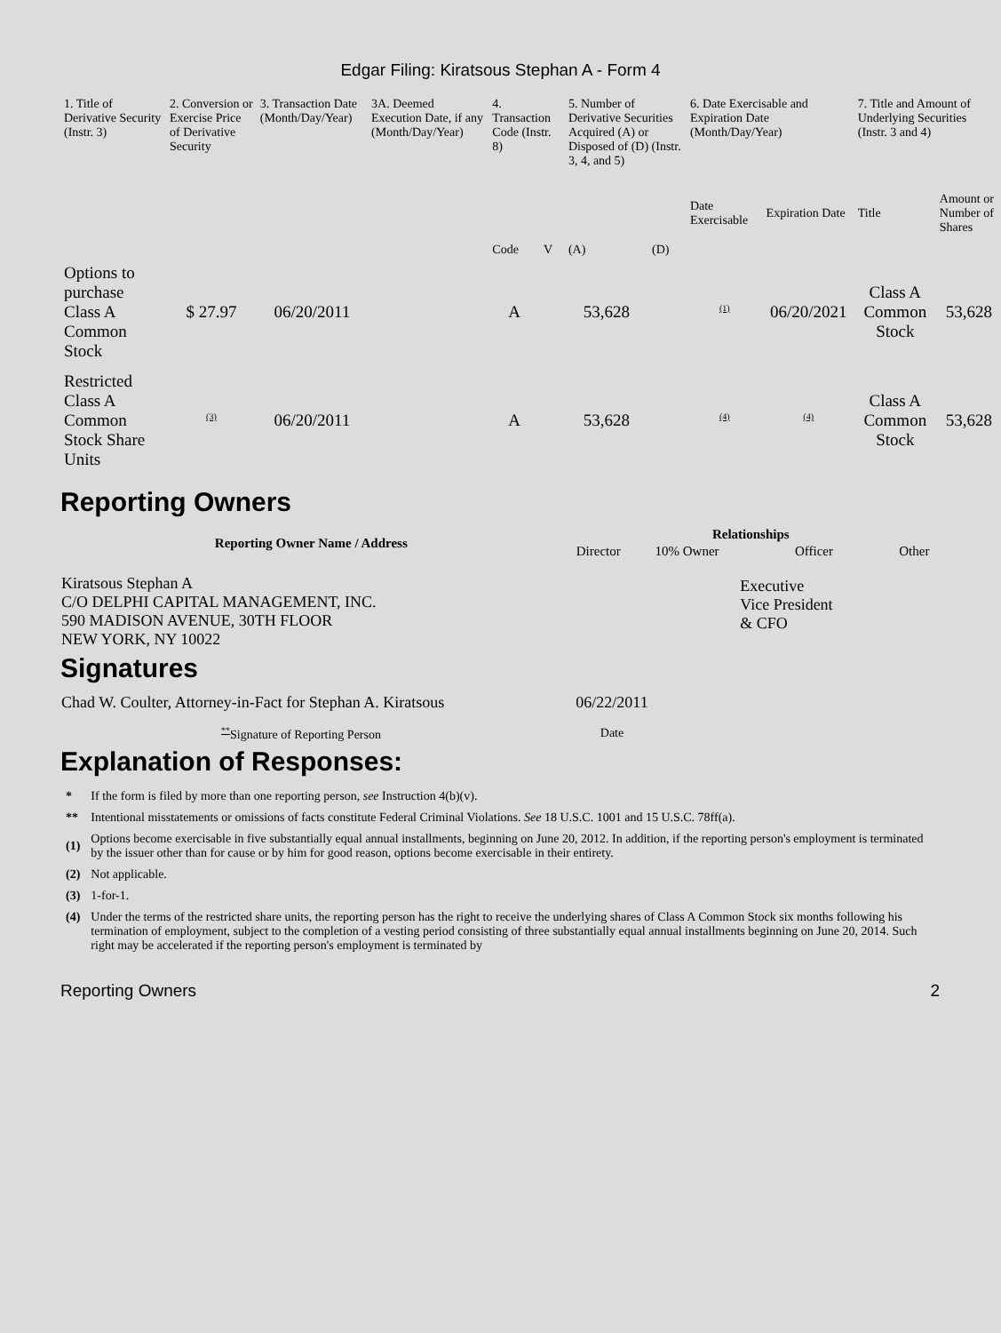Edgar Filing: Kiratsous Stephan A - Form 4
| 1. Title of Derivative Security (Instr. 3) | 2. Conversion or Exercise Price of Derivative Security | 3. Transaction Date (Month/Day/Year) | 3A. Deemed Execution Date, if any (Month/Day/Year) | 4. Transaction Code (Instr. 8) | | 5. Number of Derivative Securities Acquired (A) or Disposed of (D) (Instr. 3, 4, and 5) | | 6. Date Exercisable and Expiration Date (Month/Day/Year) | | 7. Title and Amount of Underlying Securities (Instr. 3 and 4) | |
| --- | --- | --- | --- | --- | --- | --- | --- | --- | --- | --- | --- |
| | | | | Code | V | (A) | (D) | Date Exercisable | Expiration Date | Title | Amount or Number of Shares |
| Options to purchase Class A Common Stock | $ 27.97 | 06/20/2011 | | A | | 53,628 | | <sup>(1)</sup> | 06/20/2021 | Class A Common Stock | 53,628 |
| Restricted Class A Common Stock Share Units | <sup>(3)</sup> | 06/20/2011 | | A | | 53,628 | | <sup>(4)</sup> | <sup>(4)</sup> | Class A Common Stock | 53,628 |
Reporting Owners
| Reporting Owner Name / Address | Relationships | | | |
| --- | --- | --- | --- | --- |
| | Director | 10% Owner | Officer | Other |
| Kiratsous Stephan A C/O DELPHI CAPITAL MANAGEMENT, INC. 590 MADISON AVENUE, 30TH FLOOR NEW YORK, NY 10022 | | | Executive Vice President & CFO | |
Signatures
| Chad W. Coulter, Attorney-in-Fact for Stephan A. Kiratsous | 06/22/2011 |
| <sup>**</sup> Signature of Reporting Person | Date |
Explanation of Responses:
| * | If the form is filed by more than one reporting person, see Instruction 4(b)(v). |
| ** | Intentional misstatements or omissions of facts constitute Federal Criminal Violations. See 18 U.S.C. 1001 and 15 U.S.C. 78ff(a). |
| (1) | Options become exercisable in five substantially equal annual installments, beginning on June 20, 2012. In addition, if the reporting person's employment is terminated by the issuer other than for cause or by him for good reason, options become exercisable in their entirety. |
| (2) | Not applicable. |
| (3) | 1-for-1. |
| (4) | Under the terms of the restricted share units, the reporting person has the right to receive the underlying shares of Class A Common Stock six months following his termination of employment, subject to the completion of a vesting period consisting of three substantially equal annual installments beginning on June 20, 2014. Such right may be accelerated if the reporting person's employment is terminated by |
Reporting Owners 2